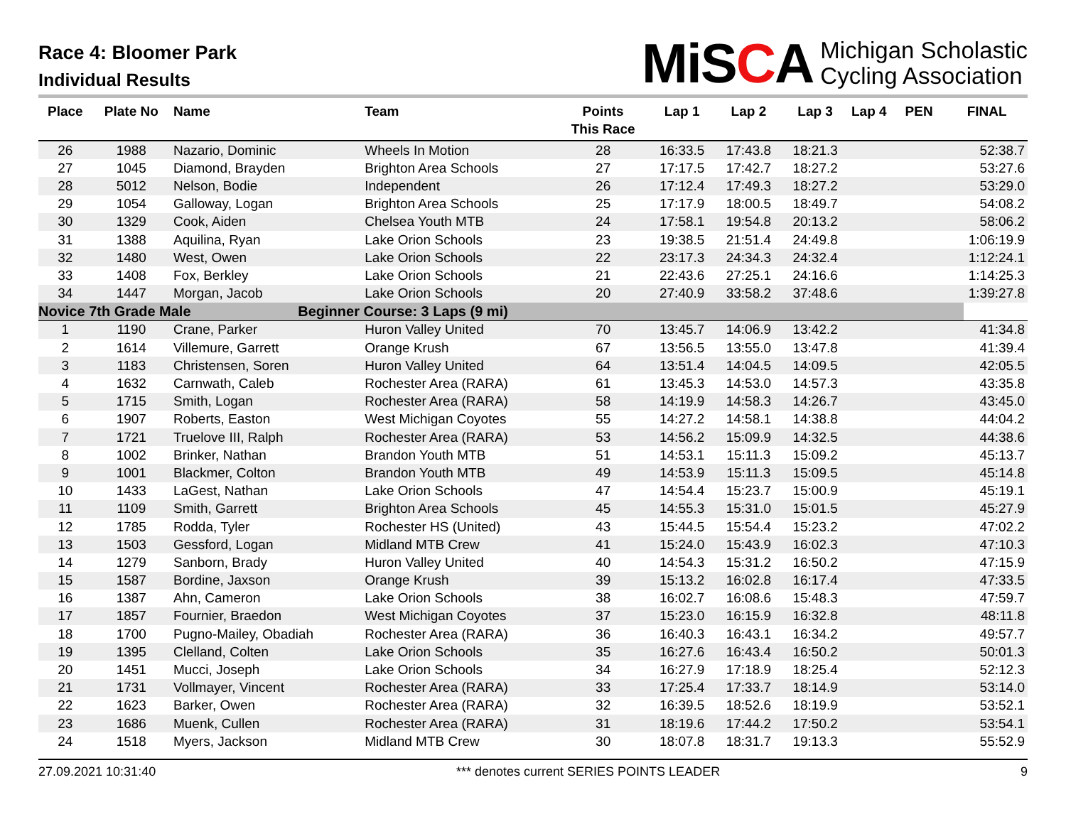Race 4: Bloomer Park
Individual Results
MiSCA
Michigan Scholastic
Cycling Association
| Place | Plate No | Name | Team | Points This Race | Lap 1 | Lap 2 | Lap 3 | Lap 4 | PEN | FINAL |
| --- | --- | --- | --- | --- | --- | --- | --- | --- | --- | --- |
| 26 | 1988 | Nazario, Dominic | Wheels In Motion | 28 | 16:33.5 | 17:43.8 | 18:21.3 | | | 52:38.7 |
| 27 | 1045 | Diamond, Brayden | Brighton Area Schools | 27 | 17:17.5 | 17:42.7 | 18:27.2 | | | 53:27.6 |
| 28 | 5012 | Nelson, Bodie | Independent | 26 | 17:12.4 | 17:49.3 | 18:27.2 | | | 53:29.0 |
| 29 | 1054 | Galloway, Logan | Brighton Area Schools | 25 | 17:17.9 | 18:00.5 | 18:49.7 | | | 54:08.2 |
| 30 | 1329 | Cook, Aiden | Chelsea Youth MTB | 24 | 17:58.1 | 19:54.8 | 20:13.2 | | | 58:06.2 |
| 31 | 1388 | Aquilina, Ryan | Lake Orion Schools | 23 | 19:38.5 | 21:51.4 | 24:49.8 | | | 1:06:19.9 |
| 32 | 1480 | West, Owen | Lake Orion Schools | 22 | 23:17.3 | 24:34.3 | 24:32.4 | | | 1:12:24.1 |
| 33 | 1408 | Fox, Berkley | Lake Orion Schools | 21 | 22:43.6 | 27:25.1 | 24:16.6 | | | 1:14:25.3 |
| 34 | 1447 | Morgan, Jacob | Lake Orion Schools | 20 | 27:40.9 | 33:58.2 | 37:48.6 | | | 1:39:27.8 |
| Novice 7th Grade Male | | | Beginner Course: 3 Laps (9 mi) | | | | | | | |
| 1 | 1190 | Crane, Parker | Huron Valley United | 70 | 13:45.7 | 14:06.9 | 13:42.2 | | | 41:34.8 |
| 2 | 1614 | Villemure, Garrett | Orange Krush | 67 | 13:56.5 | 13:55.0 | 13:47.8 | | | 41:39.4 |
| 3 | 1183 | Christensen, Soren | Huron Valley United | 64 | 13:51.4 | 14:04.5 | 14:09.5 | | | 42:05.5 |
| 4 | 1632 | Carnwath, Caleb | Rochester Area (RARA) | 61 | 13:45.3 | 14:53.0 | 14:57.3 | | | 43:35.8 |
| 5 | 1715 | Smith, Logan | Rochester Area (RARA) | 58 | 14:19.9 | 14:58.3 | 14:26.7 | | | 43:45.0 |
| 6 | 1907 | Roberts, Easton | West Michigan Coyotes | 55 | 14:27.2 | 14:58.1 | 14:38.8 | | | 44:04.2 |
| 7 | 1721 | Truelove III, Ralph | Rochester Area (RARA) | 53 | 14:56.2 | 15:09.9 | 14:32.5 | | | 44:38.6 |
| 8 | 1002 | Brinker, Nathan | Brandon Youth MTB | 51 | 14:53.1 | 15:11.3 | 15:09.2 | | | 45:13.7 |
| 9 | 1001 | Blackmer, Colton | Brandon Youth MTB | 49 | 14:53.9 | 15:11.3 | 15:09.5 | | | 45:14.8 |
| 10 | 1433 | LaGest, Nathan | Lake Orion Schools | 47 | 14:54.4 | 15:23.7 | 15:00.9 | | | 45:19.1 |
| 11 | 1109 | Smith, Garrett | Brighton Area Schools | 45 | 14:55.3 | 15:31.0 | 15:01.5 | | | 45:27.9 |
| 12 | 1785 | Rodda, Tyler | Rochester HS (United) | 43 | 15:44.5 | 15:54.4 | 15:23.2 | | | 47:02.2 |
| 13 | 1503 | Gessford, Logan | Midland MTB Crew | 41 | 15:24.0 | 15:43.9 | 16:02.3 | | | 47:10.3 |
| 14 | 1279 | Sanborn, Brady | Huron Valley United | 40 | 14:54.3 | 15:31.2 | 16:50.2 | | | 47:15.9 |
| 15 | 1587 | Bordine, Jaxson | Orange Krush | 39 | 15:13.2 | 16:02.8 | 16:17.4 | | | 47:33.5 |
| 16 | 1387 | Ahn, Cameron | Lake Orion Schools | 38 | 16:02.7 | 16:08.6 | 15:48.3 | | | 47:59.7 |
| 17 | 1857 | Fournier, Braedon | West Michigan Coyotes | 37 | 15:23.0 | 16:15.9 | 16:32.8 | | | 48:11.8 |
| 18 | 1700 | Pugno-Mailey, Obadiah | Rochester Area (RARA) | 36 | 16:40.3 | 16:43.1 | 16:34.2 | | | 49:57.7 |
| 19 | 1395 | Clelland, Colten | Lake Orion Schools | 35 | 16:27.6 | 16:43.4 | 16:50.2 | | | 50:01.3 |
| 20 | 1451 | Mucci, Joseph | Lake Orion Schools | 34 | 16:27.9 | 17:18.9 | 18:25.4 | | | 52:12.3 |
| 21 | 1731 | Vollmayer, Vincent | Rochester Area (RARA) | 33 | 17:25.4 | 17:33.7 | 18:14.9 | | | 53:14.0 |
| 22 | 1623 | Barker, Owen | Rochester Area (RARA) | 32 | 16:39.5 | 18:52.6 | 18:19.9 | | | 53:52.1 |
| 23 | 1686 | Muenk, Cullen | Rochester Area (RARA) | 31 | 18:19.6 | 17:44.2 | 17:50.2 | | | 53:54.1 |
| 24 | 1518 | Myers, Jackson | Midland MTB Crew | 30 | 18:07.8 | 18:31.7 | 19:13.3 | | | 55:52.9 |
27.09.2021 10:31:40 *** denotes current SERIES POINTS LEADER 9